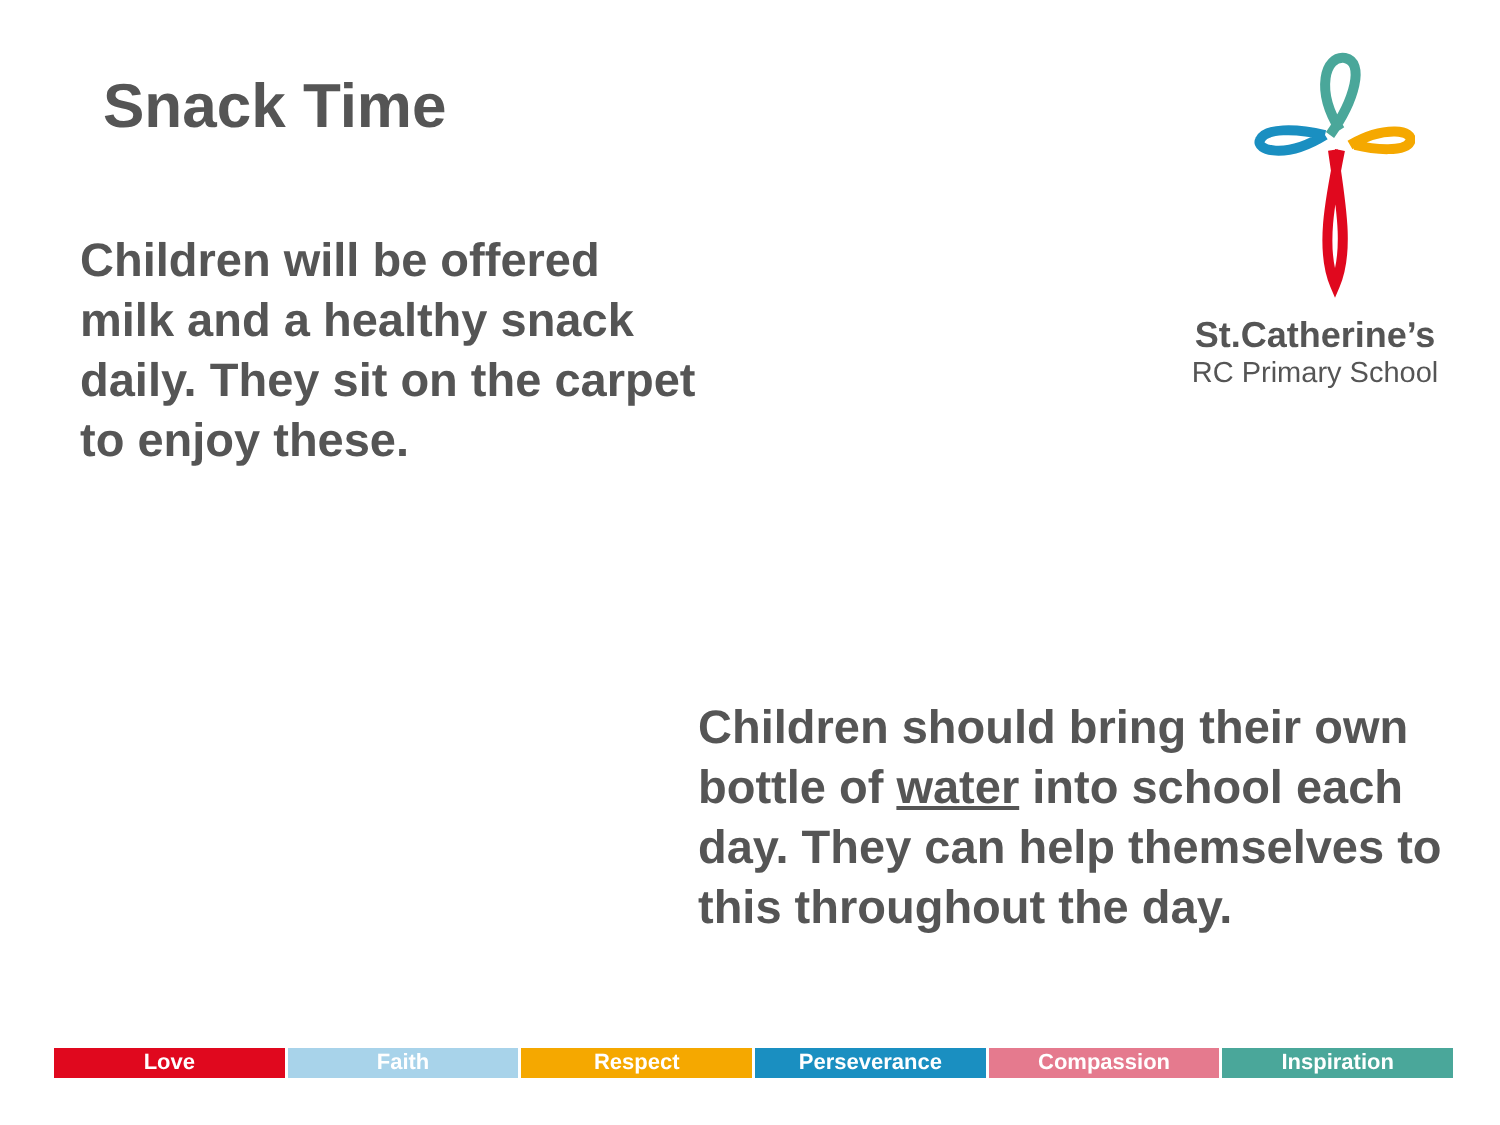Snack Time
Children will be offered milk and a healthy snack daily. They sit on the carpet to enjoy these.
St.Catherine’s
RC Primary School
Children should bring their own bottle of water into school each day. They can help themselves to this throughout the day.
Love Faith Respect Perseverance Compassion Inspiration